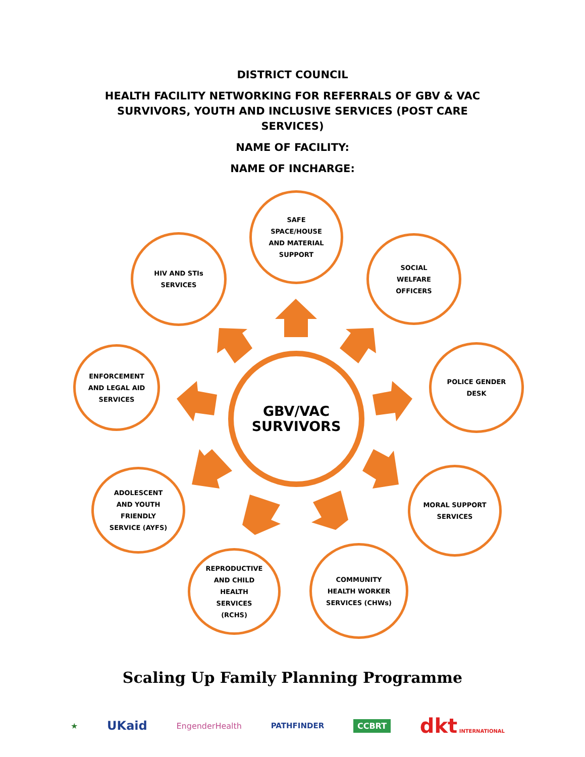DISTRICT COUNCIL
HEALTH FACILITY NETWORKING FOR REFERRALS OF GBV & VAC
SURVIVORS, YOUTH AND INCLUSIVE SERVICES (POST CARE
SERVICES)
NAME OF FACILITY:
NAME OF INCHARGE:
SAFE
SPACE/HOUSE
AND MATERIAL
SUPPORT
HIV AND STIs
SERVICES
SOCIAL
WELFARE
OFFICERS
ENFORCEMENT
AND LEGAL AID
SERVICES
POLICE GENDER
DESK
GBV/VAC
SURVIVORS
ADOLESCENT
AND YOUTH
FRIENDLY
SERVICE (AYFS)
MORAL SUPPORT
SERVICES
REPRODUCTIVE
AND CHILD
HEALTH
SERVICES
(RCHS)
COMMUNITY
HEALTH WORKER
SERVICES (CHWs)
Scaling Up Family Planning Programme
★ UKaid EngenderHealth PATHFINDER CCBRT dkt INTERNATIONAL